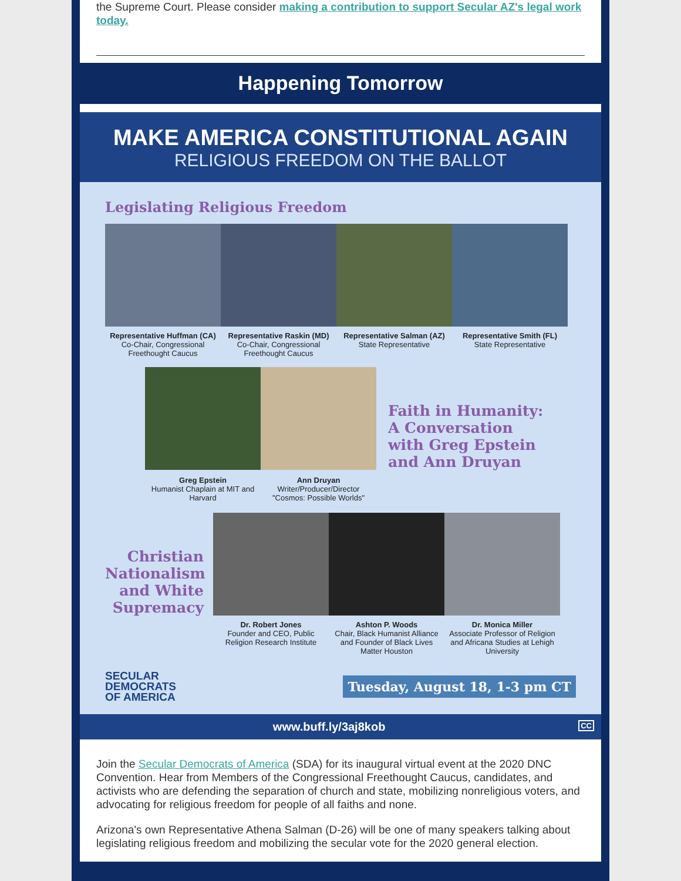the Supreme Court. Please consider making a contribution to support Secular AZ's legal work today.
Happening Tomorrow
MAKE AMERICA CONSTITUTIONAL AGAIN
RELIGIOUS FREEDOM ON THE BALLOT
Legislating Religious Freedom
Representative Huffman (CA)
Co-Chair, Congressional Freethought Caucus
Representative Raskin (MD)
Co-Chair, Congressional Freethought Caucus
Representative Salman (AZ)
State Representative
Representative Smith (FL)
State Representative
Greg Epstein
Humanist Chaplain at MIT and Harvard
Ann Druyan
Writer/Producer/Director "Cosmos: Possible Worlds"
Faith in Humanity:
A Conversation
with Greg Epstein
and Ann Druyan
Christian Nationalism and White Supremacy
Dr. Robert Jones
Founder and CEO, Public Religion Research Institute
Ashton P. Woods
Chair, Black Humanist Alliance and Founder of Black Lives Matter Houston
Dr. Monica Miller
Associate Professor of Religion and Africana Studies at Lehigh University
SECULAR
DEMOCRATS
OF AMERICA
Tuesday, August 18, 1-3 pm CT
www.buff.ly/3aj8kob CC
Join the Secular Democrats of America (SDA) for its inaugural virtual event at the 2020 DNC Convention. Hear from Members of the Congressional Freethought Caucus, candidates, and activists who are defending the separation of church and state, mobilizing nonreligious voters, and advocating for religious freedom for people of all faiths and none.
Arizona's own Representative Athena Salman (D-26) will be one of many speakers talking about legislating religious freedom and mobilizing the secular vote for the 2020 general election.